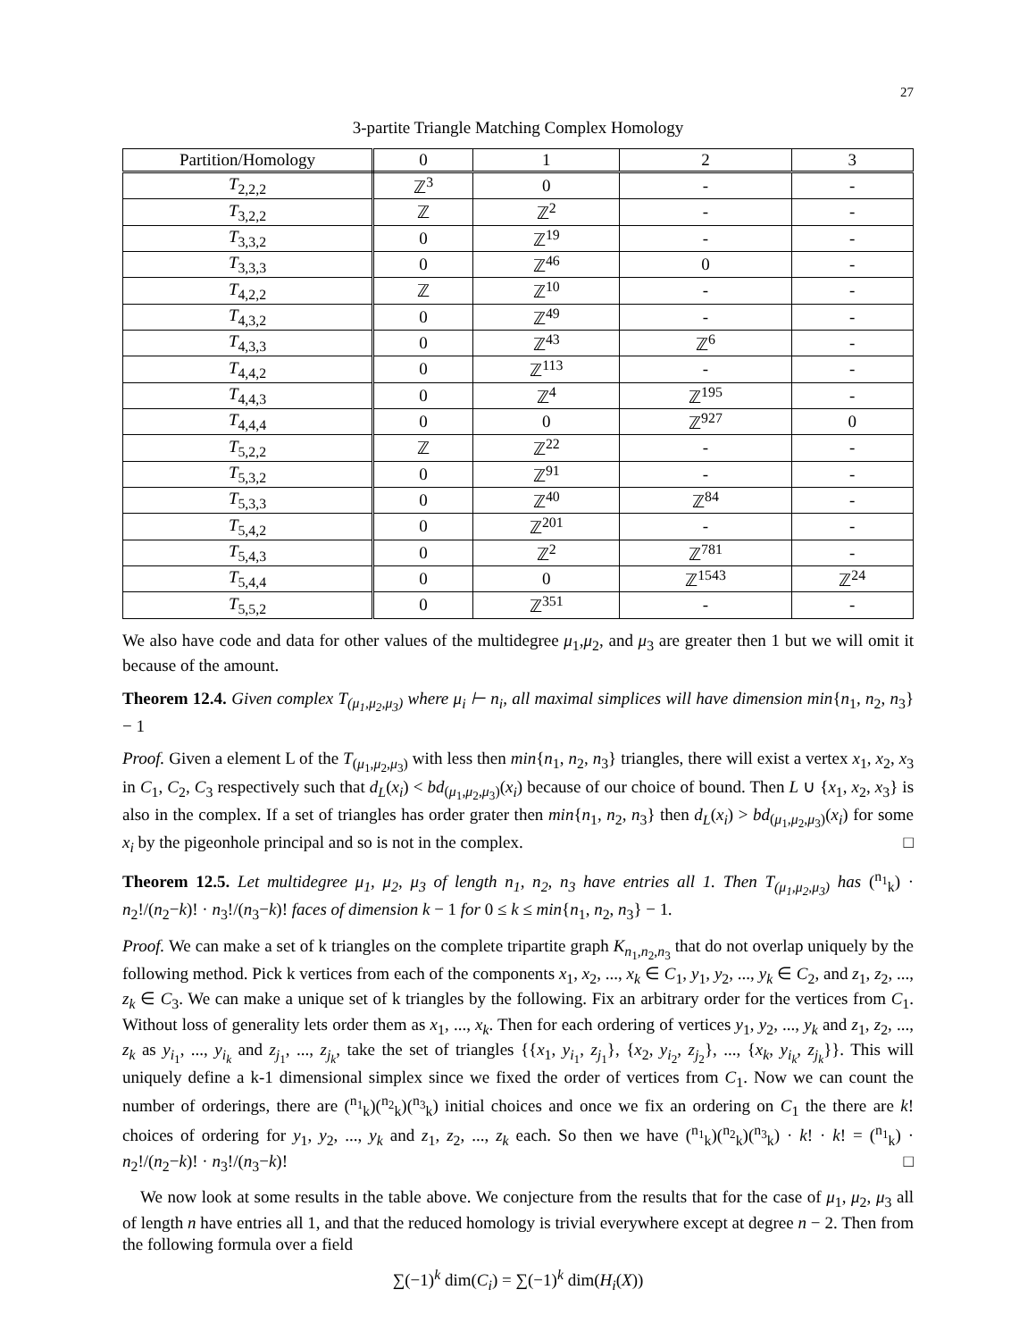27
3-partite Triangle Matching Complex Homology
| Partition/Homology | 0 | 1 | 2 | 3 |
| --- | --- | --- | --- | --- |
| T<sub>2,2,2</sub> | ℤ<sup>3</sup> | 0 | - | - |
| T<sub>3,2,2</sub> | ℤ | ℤ<sup>2</sup> | - | - |
| T<sub>3,3,2</sub> | 0 | ℤ<sup>19</sup> | - | - |
| T<sub>3,3,3</sub> | 0 | ℤ<sup>46</sup> | 0 | - |
| T<sub>4,2,2</sub> | ℤ | ℤ<sup>10</sup> | - | - |
| T<sub>4,3,2</sub> | 0 | ℤ<sup>49</sup> | - | - |
| T<sub>4,3,3</sub> | 0 | ℤ<sup>43</sup> | ℤ<sup>6</sup> | - |
| T<sub>4,4,2</sub> | 0 | ℤ<sup>113</sup> | - | - |
| T<sub>4,4,3</sub> | 0 | ℤ<sup>4</sup> | ℤ<sup>195</sup> | - |
| T<sub>4,4,4</sub> | 0 | 0 | ℤ<sup>927</sup> | 0 |
| T<sub>5,2,2</sub> | ℤ | ℤ<sup>22</sup> | - | - |
| T<sub>5,3,2</sub> | 0 | ℤ<sup>91</sup> | - | - |
| T<sub>5,3,3</sub> | 0 | ℤ<sup>40</sup> | ℤ<sup>84</sup> | - |
| T<sub>5,4,2</sub> | 0 | ℤ<sup>201</sup> | - | - |
| T<sub>5,4,3</sub> | 0 | ℤ<sup>2</sup> | ℤ<sup>781</sup> | - |
| T<sub>5,4,4</sub> | 0 | 0 | ℤ<sup>1543</sup> | ℤ<sup>24</sup> |
| T<sub>5,5,2</sub> | 0 | ℤ<sup>351</sup> | - | - |
We also have code and data for other values of the multidegree μ<sub>1</sub>,μ<sub>2</sub>, and μ<sub>3</sub> are greater then 1 but we will omit it because of the amount.
Theorem 12.4. Given complex T<sub>(μ<sub>1</sub>,μ<sub>2</sub>,μ<sub>3</sub>)</sub> where μ<sub>i</sub> ⊢ n<sub>i</sub>, all maximal simplices will have dimension min{n<sub>1</sub>, n<sub>2</sub>, n<sub>3</sub>} − 1
Proof. Given a element L of the T<sub>(μ<sub>1</sub>,μ<sub>2</sub>,μ<sub>3</sub>)</sub> with less then min{n<sub>1</sub>, n<sub>2</sub>, n<sub>3</sub>} triangles, there will exist a vertex x<sub>1</sub>, x<sub>2</sub>, x<sub>3</sub> in C<sub>1</sub>, C<sub>2</sub>, C<sub>3</sub> respectively such that d<sub>L</sub>(x<sub>i</sub>) < bd<sub>(μ<sub>1</sub>,μ<sub>2</sub>,μ<sub>3</sub>)</sub>(x<sub>i</sub>) because of our choice of bound. Then L ∪ {x<sub>1</sub>, x<sub>2</sub>, x<sub>3</sub>} is also in the complex. If a set of triangles has order grater then min{n<sub>1</sub>, n<sub>2</sub>, n<sub>3</sub>} then d<sub>L</sub>(x<sub>i</sub>) > bd<sub>(μ<sub>1</sub>,μ<sub>2</sub>,μ<sub>3</sub>)</sub>(x<sub>i</sub>) for some x<sub>i</sub> by the pigeonhole principal and so is not in the complex. □
Theorem 12.5. Let multidegree μ<sub>1</sub>, μ<sub>2</sub>, μ<sub>3</sub> of length n<sub>1</sub>, n<sub>2</sub>, n<sub>3</sub> have entries all 1. Then T<sub>(μ<sub>1</sub>,μ<sub>2</sub>,μ<sub>3</sub>)</sub> has (<sup>n<sub>1</sub></sup><sub>k</sub>) · n<sub>2</sub>!/(n<sub>2</sub>−k)! · n<sub>3</sub>!/(n<sub>3</sub>−k)! faces of dimension k − 1 for 0 ≤ k ≤ min{n<sub>1</sub>, n<sub>2</sub>, n<sub>3</sub>} − 1.
Proof. We can make a set of k triangles on the complete tripartite graph K<sub>n<sub>1</sub>,n<sub>2</sub>,n<sub>3</sub></sub> that do not overlap uniquely by the following method. Pick k vertices from each of the components x<sub>1</sub>, x<sub>2</sub>, ..., x<sub>k</sub> ∈ C<sub>1</sub>, y<sub>1</sub>, y<sub>2</sub>, ..., y<sub>k</sub> ∈ C<sub>2</sub>, and z<sub>1</sub>, z<sub>2</sub>, ..., z<sub>k</sub> ∈ C<sub>3</sub>. We can make a unique set of k triangles by the following. Fix an arbitrary order for the vertices from C<sub>1</sub>. Without loss of generality lets order them as x<sub>1</sub>, ..., x<sub>k</sub>. Then for each ordering of vertices y<sub>1</sub>, y<sub>2</sub>, ..., y<sub>k</sub> and z<sub>1</sub>, z<sub>2</sub>, ..., z<sub>k</sub> as y<sub>i<sub>1</sub></sub>, ..., y<sub>i<sub>k</sub></sub> and z<sub>j<sub>1</sub></sub>, ..., z<sub>j<sub>k</sub></sub>, take the set of triangles {{x<sub>1</sub>, y<sub>i<sub>1</sub></sub>, z<sub>j<sub>1</sub></sub>}, {x<sub>2</sub>, y<sub>i<sub>2</sub></sub>, z<sub>j<sub>2</sub></sub>}, ..., {x<sub>k</sub>, y<sub>i<sub>k</sub></sub>, z<sub>j<sub>k</sub></sub>}}. This will uniquely define a k-1 dimensional simplex since we fixed the order of vertices from C<sub>1</sub>. Now we can count the number of orderings, there are (<sup>n<sub>1</sub></sup><sub>k</sub>)(<sup>n<sub>2</sub></sup><sub>k</sub>)(<sup>n<sub>3</sub></sup><sub>k</sub>) initial choices and once we fix an ordering on C<sub>1</sub> the there are k! choices of ordering for y<sub>1</sub>, y<sub>2</sub>, ..., y<sub>k</sub> and z<sub>1</sub>, z<sub>2</sub>, ..., z<sub>k</sub> each. So then we have (<sup>n<sub>1</sub></sup><sub>k</sub>)(<sup>n<sub>2</sub></sup><sub>k</sub>)(<sup>n<sub>3</sub></sup><sub>k</sub>) · k! · k! = (<sup>n<sub>1</sub></sup><sub>k</sub>) · n<sub>2</sub>!/(n<sub>2</sub>−k)! · n<sub>3</sub>!/(n<sub>3</sub>−k)! □
We now look at some results in the table above. We conjecture from the results that for the case of μ<sub>1</sub>, μ<sub>2</sub>, μ<sub>3</sub> all of length n have entries all 1, and that the reduced homology is trivial everywhere except at degree n − 2. Then from the following formula over a field
∑(−1)<sup>k</sup> dim(C<sub>i</sub>) = ∑(−1)<sup>k</sup> dim(H<sub>i</sub>(X))